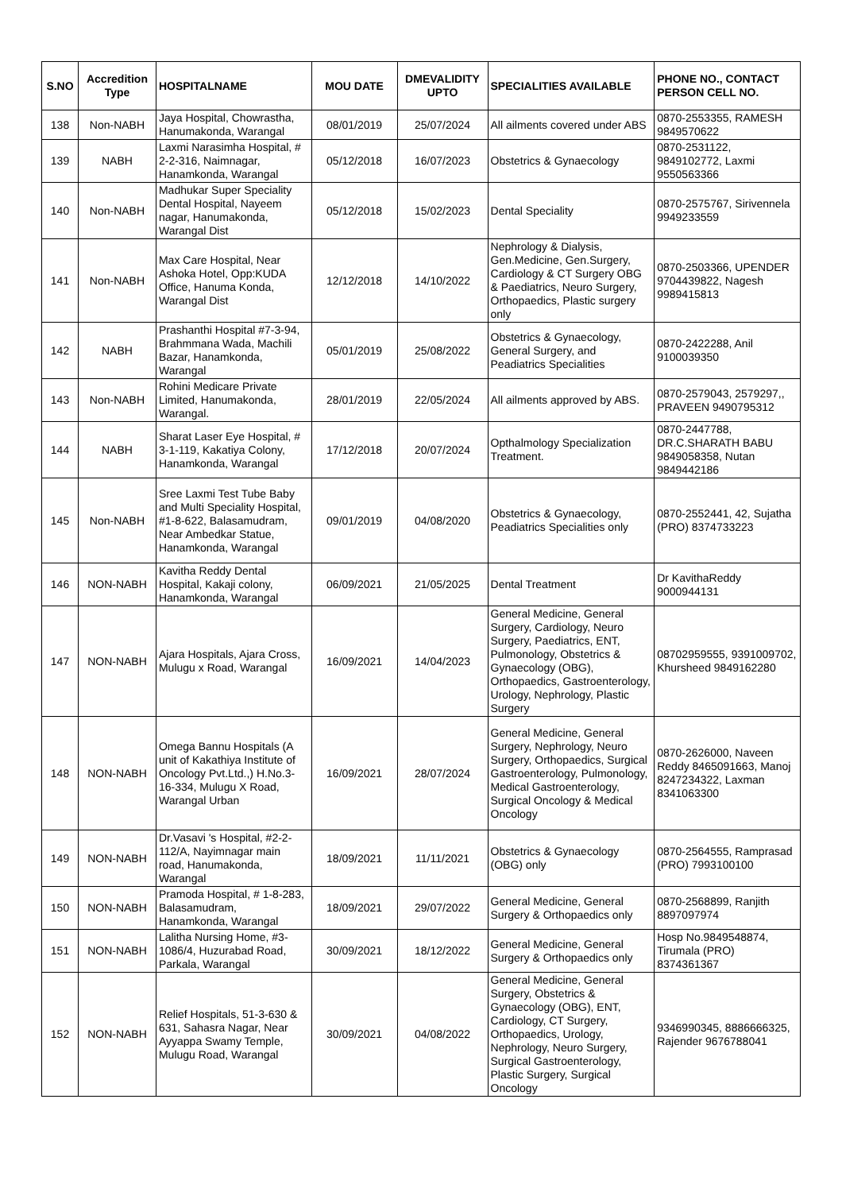| S.NO | Accredition Type | HOSPITALNAME | MOU DATE | DMEVALIDITY UPTO | SPECIALITIES AVAILABLE | PHONE NO., CONTACT PERSON CELL NO. |
| --- | --- | --- | --- | --- | --- | --- |
| 138 | Non-NABH | Jaya Hospital, Chowrastha, Hanumakonda, Warangal | 08/01/2019 | 25/07/2024 | All ailments covered under ABS | 0870-2553355, RAMESH 9849570622 |
| 139 | NABH | Laxmi Narasimha Hospital, # 2-2-316, Naimnagar, Hanamkonda, Warangal | 05/12/2018 | 16/07/2023 | Obstetrics & Gynaecology | 0870-2531122, 9849102772, Laxmi 9550563366 |
| 140 | Non-NABH | Madhukar Super Speciality Dental Hospital, Nayeem nagar, Hanumakonda, Warangal Dist | 05/12/2018 | 15/02/2023 | Dental Speciality | 0870-2575767, Sirivennela 9949233559 |
| 141 | Non-NABH | Max Care Hospital, Near Ashoka Hotel, Opp:KUDA Office, Hanuma Konda, Warangal Dist | 12/12/2018 | 14/10/2022 | Nephrology & Dialysis, Gen.Medicine, Gen.Surgery, Cardiology & CT Surgery OBG & Paediatrics, Neuro Surgery, Orthopaedics, Plastic surgery only | 0870-2503366, UPENDER 9704439822, Nagesh 9989415813 |
| 142 | NABH | Prashanthi Hospital #7-3-94, Brahmmana Wada, Machili Bazar, Hanamkonda, Warangal | 05/01/2019 | 25/08/2022 | Obstetrics & Gynaecology, General Surgery, and Peadiatrics Specialities | 0870-2422288, Anil 9100039350 |
| 143 | Non-NABH | Rohini Medicare Private Limited, Hanumakonda, Warangal. | 28/01/2019 | 22/05/2024 | All ailments approved by ABS. | 0870-2579043, 2579297,, PRAVEEN 9490795312 |
| 144 | NABH | Sharat Laser Eye Hospital, # 3-1-119, Kakatiya Colony, Hanamkonda, Warangal | 17/12/2018 | 20/07/2024 | Opthalmology Specialization Treatment. | 0870-2447788, DR.C.SHARATH BABU 9849058358, Nutan 9849442186 |
| 145 | Non-NABH | Sree Laxmi Test Tube Baby and Multi Speciality Hospital, #1-8-622, Balasamudram, Near Ambedkar Statue, Hanamkonda, Warangal | 09/01/2019 | 04/08/2020 | Obstetrics & Gynaecology, Peadiatrics Specialities only | 0870-2552441, 42, Sujatha (PRO) 8374733223 |
| 146 | NON-NABH | Kavitha Reddy Dental Hospital, Kakaji colony, Hanamkonda, Warangal | 06/09/2021 | 21/05/2025 | Dental Treatment | Dr KavithaReddy 9000944131 |
| 147 | NON-NABH | Ajara Hospitals, Ajara Cross, Mulugu x Road, Warangal | 16/09/2021 | 14/04/2023 | General Medicine, General Surgery, Cardiology, Neuro Surgery, Paediatrics, ENT, Pulmonology, Obstetrics & Gynaecology (OBG), Orthopaedics, Gastroenterology, Urology, Nephrology, Plastic Surgery | 08702959555, 9391009702, Khursheed 9849162280 |
| 148 | NON-NABH | Omega Bannu Hospitals (A unit of Kakathiya Institute of Oncology Pvt.Ltd.,) H.No.3-16-334, Mulugu X Road, Warangal Urban | 16/09/2021 | 28/07/2024 | General Medicine, General Surgery, Nephrology, Neuro Surgery, Orthopaedics, Surgical Gastroenterology, Pulmonology, Medical Gastroenterology, Surgical Oncology & Medical Oncology | 0870-2626000, Naveen Reddy 8465091663, Manoj 8247234322, Laxman 8341063300 |
| 149 | NON-NABH | Dr.Vasavi 's Hospital, #2-2-112/A, Nayimnagar main road, Hanumakonda, Warangal | 18/09/2021 | 11/11/2021 | Obstetrics & Gynaecology (OBG) only | 0870-2564555, Ramprasad (PRO) 7993100100 |
| 150 | NON-NABH | Pramoda Hospital, # 1-8-283, Balasamudram, Hanamkonda, Warangal | 18/09/2021 | 29/07/2022 | General Medicine, General Surgery & Orthopaedics only | 0870-2568899, Ranjith 8897097974 |
| 151 | NON-NABH | Lalitha Nursing Home, #3-1086/4, Huzurabad Road, Parkala, Warangal | 30/09/2021 | 18/12/2022 | General Medicine, General Surgery & Orthopaedics only | Hosp No.9849548874, Tirumala (PRO) 8374361367 |
| 152 | NON-NABH | Relief Hospitals, 51-3-630 & 631, Sahasra Nagar, Near Ayyappa Swamy Temple, Mulugu Road, Warangal | 30/09/2021 | 04/08/2022 | General Medicine, General Surgery, Obstetrics & Gynaecology (OBG), ENT, Cardiology, CT Surgery, Orthopaedics, Urology, Nephrology, Neuro Surgery, Surgical Gastroenterology, Plastic Surgery, Surgical Oncology | 9346990345, 8886666325, Rajender 9676788041 |